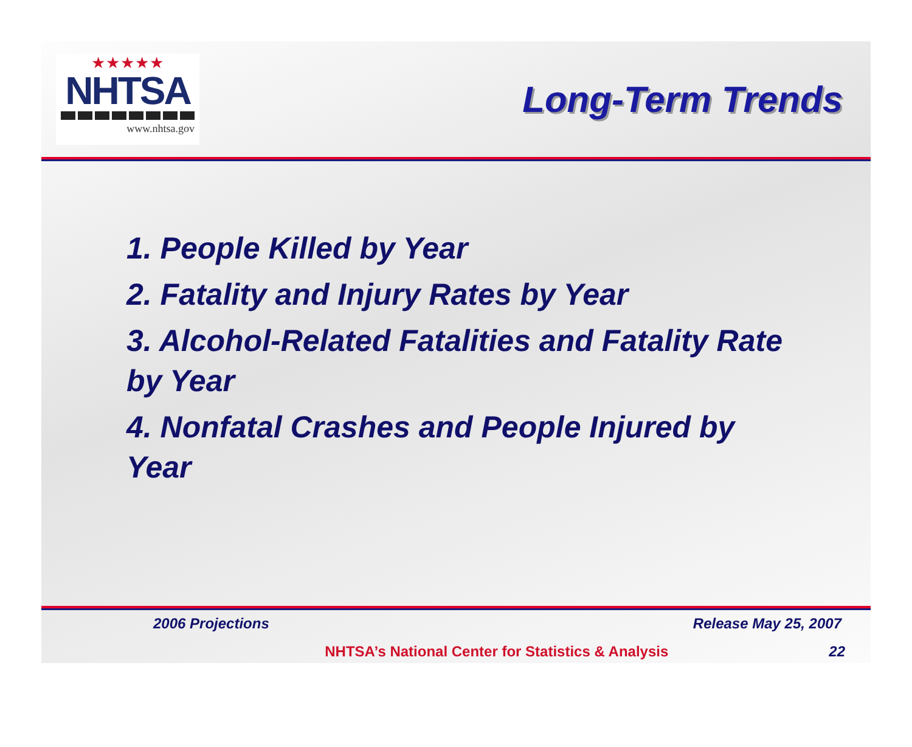★★★★★
NHTSA
www.nhtsa.gov
Long-Term Trends
1. People Killed by Year
2. Fatality and Injury Rates by Year
3. Alcohol-Related Fatalities and Fatality Rate by Year
4. Nonfatal Crashes and People Injured by Year
2006 Projections Release May 25, 2007
NHTSA’s National Center for Statistics & Analysis 22